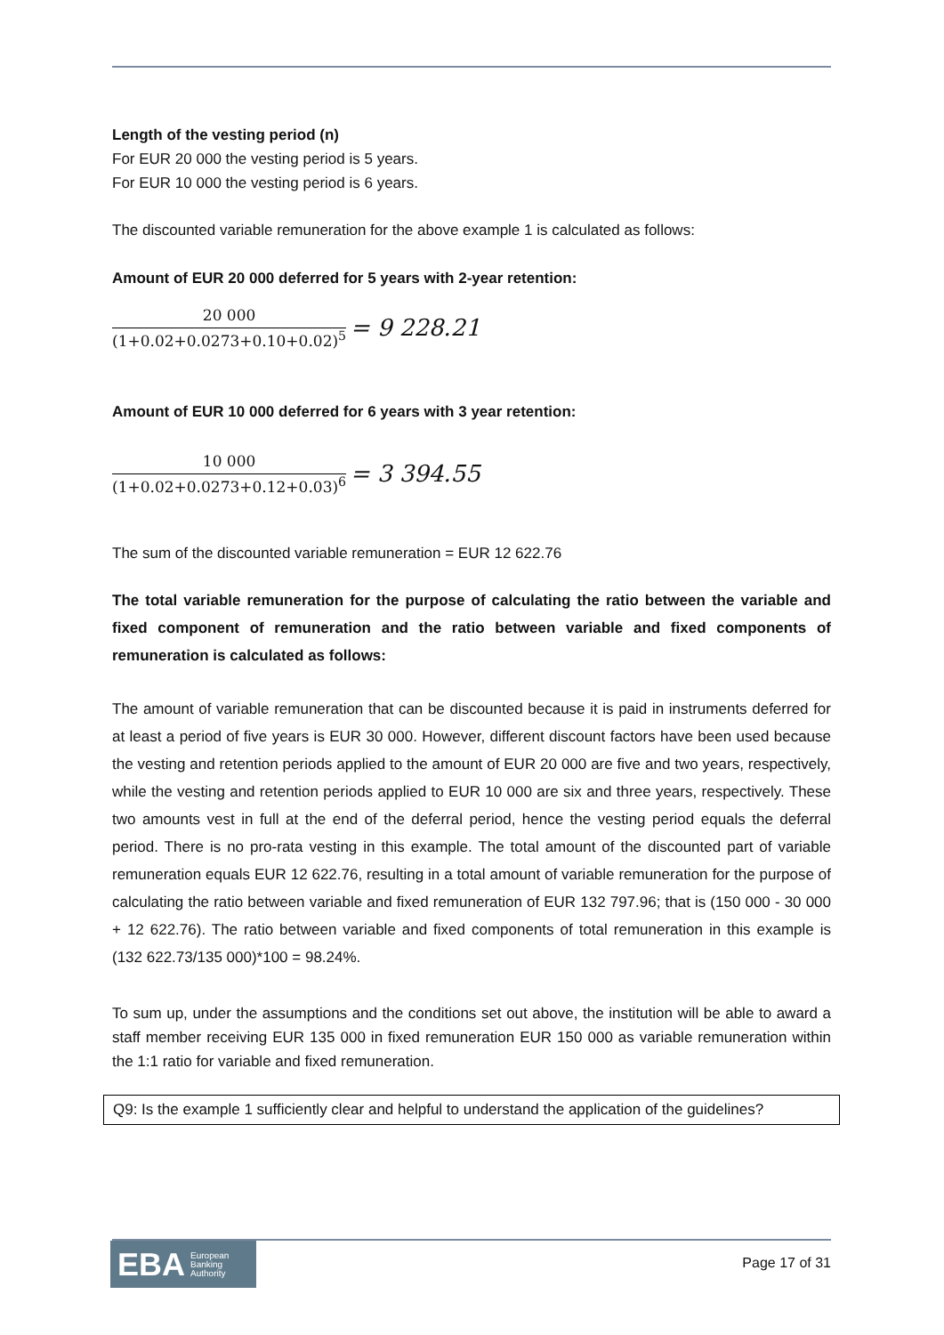Length of the vesting period (n)
For EUR 20 000 the vesting period is 5 years.
For EUR 10 000 the vesting period is 6 years.
The discounted variable remuneration for the above example 1 is calculated as follows:
Amount of EUR 20 000 deferred for 5 years with 2-year retention:
20 000
(1+0.02+0.0273+0.10+0.02)<sup>5</sup>
= 9 228.21
Amount of EUR 10 000 deferred for 6 years with 3 year retention:
10 000
(1+0.02+0.0273+0.12+0.03)<sup>6</sup>
= 3 394.55
The sum of the discounted variable remuneration = EUR 12 622.76
The total variable remuneration for the purpose of calculating the ratio between the variable and fixed component of remuneration and the ratio between variable and fixed components of remuneration is calculated as follows:
The amount of variable remuneration that can be discounted because it is paid in instruments deferred for at least a period of five years is EUR 30 000. However, different discount factors have been used because the vesting and retention periods applied to the amount of EUR 20 000 are five and two years, respectively, while the vesting and retention periods applied to EUR 10 000 are six and three years, respectively. These two amounts vest in full at the end of the deferral period, hence the vesting period equals the deferral period. There is no pro-rata vesting in this example. The total amount of the discounted part of variable remuneration equals EUR 12 622.76, resulting in a total amount of variable remuneration for the purpose of calculating the ratio between variable and fixed remuneration of EUR 132 797.96; that is (150 000 - 30 000 + 12 622.76). The ratio between variable and fixed components of total remuneration in this example is (132 622.73/135 000)*100 = 98.24%.
To sum up, under the assumptions and the conditions set out above, the institution will be able to award a staff member receiving EUR 135 000 in fixed remuneration EUR 150 000 as variable remuneration within the 1:1 ratio for variable and fixed remuneration.
Q9: Is the example 1 sufficiently clear and helpful to understand the application of the guidelines?
EBA European
Banking
Authority
Page 17 of 31